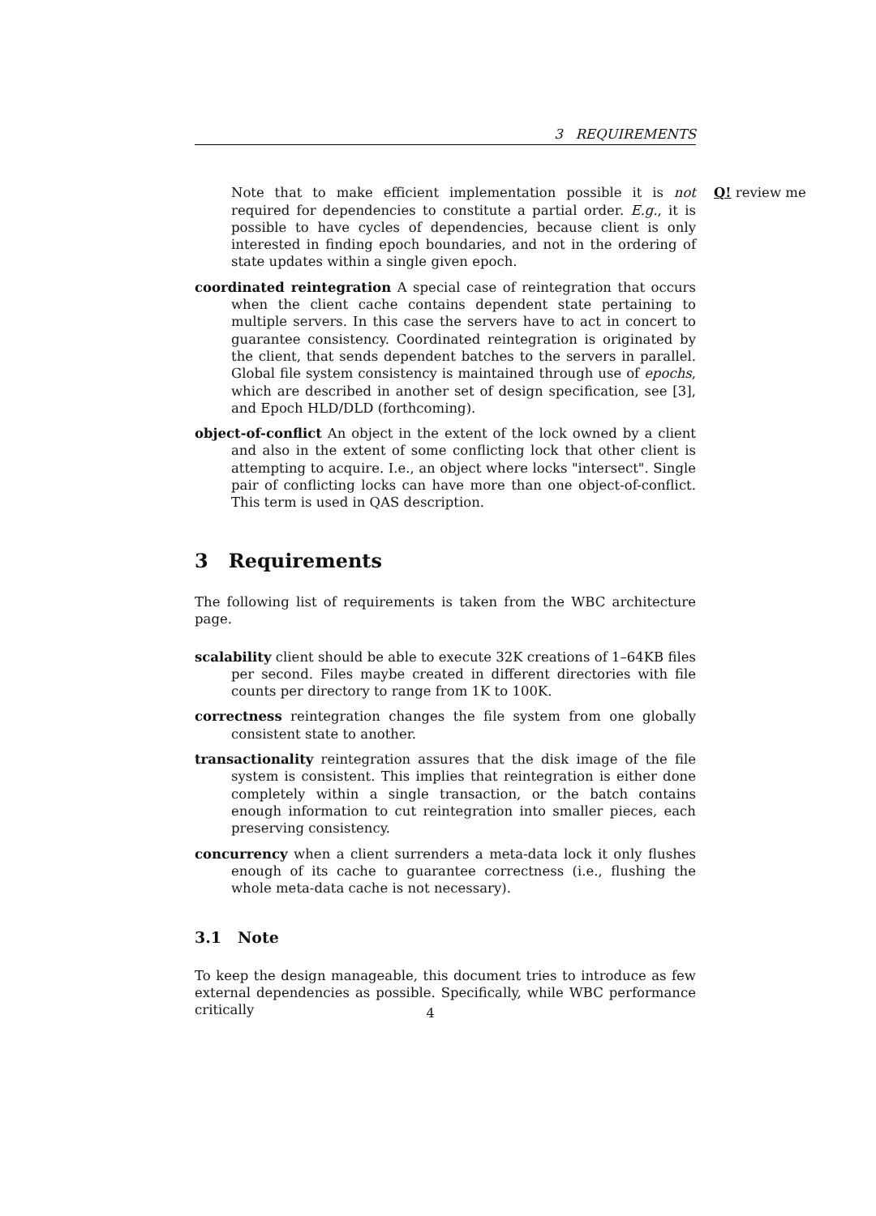3 REQUIREMENTS
Note that to make efficient implementation possible it is not required for dependencies to constitute a partial order. E.g., it is possible to have cycles of dependencies, because client is only interested in finding epoch boundaries, and not in the ordering of state updates within a single given epoch. Q! review me
coordinated reintegration A special case of reintegration that occurs when the client cache contains dependent state pertaining to multiple servers. In this case the servers have to act in concert to guarantee consistency. Coordinated reintegration is originated by the client, that sends dependent batches to the servers in parallel. Global file system consistency is maintained through use of epochs, which are described in another set of design specification, see [3], and Epoch HLD/DLD (forthcoming).
object-of-conflict An object in the extent of the lock owned by a client and also in the extent of some conflicting lock that other client is attempting to acquire. I.e., an object where locks "intersect". Single pair of conflicting locks can have more than one object-of-conflict. This term is used in QAS description.
3 Requirements
The following list of requirements is taken from the WBC architecture page.
scalability client should be able to execute 32K creations of 1–64KB files per second. Files maybe created in different directories with file counts per directory to range from 1K to 100K.
correctness reintegration changes the file system from one globally consistent state to another.
transactionality reintegration assures that the disk image of the file system is consistent. This implies that reintegration is either done completely within a single transaction, or the batch contains enough information to cut reintegration into smaller pieces, each preserving consistency.
concurrency when a client surrenders a meta-data lock it only flushes enough of its cache to guarantee correctness (i.e., flushing the whole meta-data cache is not necessary).
3.1 Note
To keep the design manageable, this document tries to introduce as few external dependencies as possible. Specifically, while WBC performance critically
4